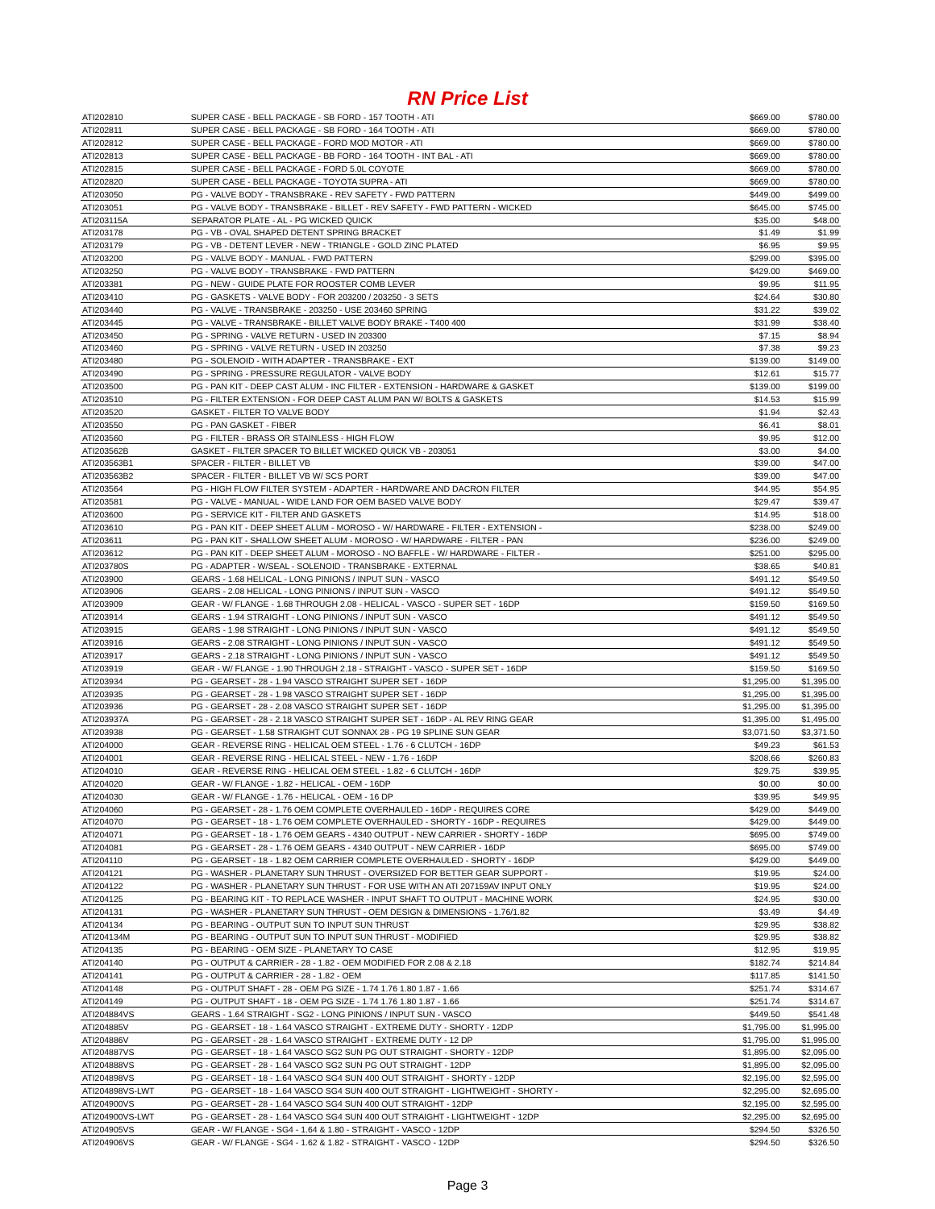RN Price List
| ATI202810 | SUPER CASE - BELL PACKAGE - SB FORD - 157 TOOTH - ATI | $669.00 | $780.00 |
| ATI202811 | SUPER CASE - BELL PACKAGE - SB FORD - 164 TOOTH - ATI | $669.00 | $780.00 |
| ATI202812 | SUPER CASE - BELL PACKAGE - FORD MOD MOTOR - ATI | $669.00 | $780.00 |
| ATI202813 | SUPER CASE - BELL PACKAGE - BB FORD - 164 TOOTH - INT BAL - ATI | $669.00 | $780.00 |
| ATI202815 | SUPER CASE - BELL PACKAGE - FORD 5.0L COYOTE | $669.00 | $780.00 |
| ATI202820 | SUPER CASE - BELL PACKAGE - TOYOTA SUPRA - ATI | $669.00 | $780.00 |
| ATI203050 | PG - VALVE BODY - TRANSBRAKE - REV SAFETY - FWD PATTERN | $449.00 | $499.00 |
| ATI203051 | PG - VALVE BODY - TRANSBRAKE - BILLET - REV SAFETY - FWD PATTERN - WICKED | $645.00 | $745.00 |
| ATI203115A | SEPARATOR PLATE - AL - PG WICKED QUICK | $35.00 | $48.00 |
| ATI203178 | PG - VB - OVAL SHAPED DETENT SPRING BRACKET | $1.49 | $1.99 |
| ATI203179 | PG - VB - DETENT LEVER - NEW - TRIANGLE - GOLD ZINC PLATED | $6.95 | $9.95 |
| ATI203200 | PG - VALVE BODY - MANUAL - FWD PATTERN | $299.00 | $395.00 |
| ATI203250 | PG - VALVE BODY - TRANSBRAKE - FWD PATTERN | $429.00 | $469.00 |
| ATI203381 | PG - NEW - GUIDE PLATE FOR ROOSTER COMB LEVER | $9.95 | $11.95 |
| ATI203410 | PG - GASKETS - VALVE BODY - FOR 203200 / 203250 - 3 SETS | $24.64 | $30.80 |
| ATI203440 | PG - VALVE - TRANSBRAKE - 203250 - USE 203460 SPRING | $31.22 | $39.02 |
| ATI203445 | PG - VALVE - TRANSBRAKE - BILLET VALVE BODY BRAKE - T400 400 | $31.99 | $38.40 |
| ATI203450 | PG - SPRING - VALVE RETURN - USED IN 203300 | $7.15 | $8.94 |
| ATI203460 | PG - SPRING - VALVE RETURN - USED IN 203250 | $7.38 | $9.23 |
| ATI203480 | PG - SOLENOID - WITH ADAPTER - TRANSBRAKE - EXT | $139.00 | $149.00 |
| ATI203490 | PG - SPRING - PRESSURE REGULATOR - VALVE BODY | $12.61 | $15.77 |
| ATI203500 | PG - PAN KIT - DEEP CAST ALUM - INC FILTER - EXTENSION - HARDWARE & GASKET | $139.00 | $199.00 |
| ATI203510 | PG - FILTER EXTENSION - FOR DEEP CAST ALUM PAN W/ BOLTS & GASKETS | $14.53 | $15.99 |
| ATI203520 | GASKET - FILTER TO VALVE BODY | $1.94 | $2.43 |
| ATI203550 | PG - PAN GASKET - FIBER | $6.41 | $8.01 |
| ATI203560 | PG - FILTER - BRASS OR STAINLESS - HIGH FLOW | $9.95 | $12.00 |
| ATI203562B | GASKET - FILTER SPACER TO BILLET WICKED QUICK VB - 203051 | $3.00 | $4.00 |
| ATI203563B1 | SPACER - FILTER - BILLET VB | $39.00 | $47.00 |
| ATI203563B2 | SPACER - FILTER - BILLET VB W/ SCS PORT | $39.00 | $47.00 |
| ATI203564 | PG - HIGH FLOW FILTER SYSTEM - ADAPTER - HARDWARE AND DACRON FILTER | $44.95 | $54.95 |
| ATI203581 | PG - VALVE - MANUAL - WIDE LAND FOR OEM BASED VALVE BODY | $29.47 | $39.47 |
| ATI203600 | PG - SERVICE KIT - FILTER AND GASKETS | $14.95 | $18.00 |
| ATI203610 | PG - PAN KIT - DEEP SHEET ALUM - MOROSO - W/ HARDWARE - FILTER - EXTENSION - | $238.00 | $249.00 |
| ATI203611 | PG - PAN KIT - SHALLOW SHEET ALUM - MOROSO - W/ HARDWARE - FILTER - PAN | $236.00 | $249.00 |
| ATI203612 | PG - PAN KIT - DEEP SHEET ALUM - MOROSO - NO BAFFLE - W/ HARDWARE - FILTER - | $251.00 | $295.00 |
| ATI203780S | PG - ADAPTER - W/SEAL - SOLENOID - TRANSBRAKE - EXTERNAL | $38.65 | $40.81 |
| ATI203900 | GEARS - 1.68 HELICAL - LONG PINIONS / INPUT SUN - VASCO | $491.12 | $549.50 |
| ATI203906 | GEARS - 2.08 HELICAL - LONG PINIONS / INPUT SUN - VASCO | $491.12 | $549.50 |
| ATI203909 | GEAR - W/ FLANGE - 1.68 THROUGH 2.08 - HELICAL - VASCO - SUPER SET - 16DP | $159.50 | $169.50 |
| ATI203914 | GEARS - 1.94 STRAIGHT - LONG PINIONS / INPUT SUN - VASCO | $491.12 | $549.50 |
| ATI203915 | GEARS - 1.98 STRAIGHT - LONG PINIONS / INPUT SUN - VASCO | $491.12 | $549.50 |
| ATI203916 | GEARS - 2.08 STRAIGHT - LONG PINIONS / INPUT SUN - VASCO | $491.12 | $549.50 |
| ATI203917 | GEARS - 2.18 STRAIGHT - LONG PINIONS / INPUT SUN - VASCO | $491.12 | $549.50 |
| ATI203919 | GEAR - W/ FLANGE - 1.90 THROUGH 2.18 - STRAIGHT - VASCO - SUPER SET - 16DP | $159.50 | $169.50 |
| ATI203934 | PG - GEARSET - 28 - 1.94 VASCO STRAIGHT SUPER SET - 16DP | $1,295.00 | $1,395.00 |
| ATI203935 | PG - GEARSET - 28 - 1.98 VASCO STRAIGHT SUPER SET - 16DP | $1,295.00 | $1,395.00 |
| ATI203936 | PG - GEARSET - 28 - 2.08 VASCO STRAIGHT SUPER SET - 16DP | $1,295.00 | $1,395.00 |
| ATI203937A | PG - GEARSET - 28 - 2.18 VASCO STRAIGHT SUPER SET - 16DP - AL REV RING GEAR | $1,395.00 | $1,495.00 |
| ATI203938 | PG - GEARSET - 1.58 STRAIGHT CUT SONNAX 28 - PG 19 SPLINE SUN GEAR | $3,071.50 | $3,371.50 |
| ATI204000 | GEAR - REVERSE RING - HELICAL OEM STEEL - 1.76 - 6 CLUTCH - 16DP | $49.23 | $61.53 |
| ATI204001 | GEAR - REVERSE RING - HELICAL STEEL - NEW - 1.76 - 16DP | $208.66 | $260.83 |
| ATI204010 | GEAR - REVERSE RING - HELICAL OEM STEEL - 1.82 - 6 CLUTCH - 16DP | $29.75 | $39.95 |
| ATI204020 | GEAR - W/ FLANGE - 1.82 - HELICAL - OEM - 16DP | $0.00 | $0.00 |
| ATI204030 | GEAR - W/ FLANGE - 1.76 - HELICAL - OEM - 16 DP | $39.95 | $49.95 |
| ATI204060 | PG - GEARSET - 28 - 1.76 OEM COMPLETE OVERHAULED - 16DP - REQUIRES CORE | $429.00 | $449.00 |
| ATI204070 | PG - GEARSET - 18 - 1.76 OEM COMPLETE OVERHAULED - SHORTY - 16DP - REQUIRES | $429.00 | $449.00 |
| ATI204071 | PG - GEARSET - 18 - 1.76 OEM GEARS - 4340 OUTPUT - NEW CARRIER - SHORTY - 16DP | $695.00 | $749.00 |
| ATI204081 | PG - GEARSET - 28 - 1.76 OEM GEARS - 4340 OUTPUT - NEW CARRIER - 16DP | $695.00 | $749.00 |
| ATI204110 | PG - GEARSET - 18 - 1.82 OEM CARRIER COMPLETE OVERHAULED - SHORTY - 16DP | $429.00 | $449.00 |
| ATI204121 | PG - WASHER - PLANETARY SUN THRUST - OVERSIZED FOR BETTER GEAR SUPPORT - | $19.95 | $24.00 |
| ATI204122 | PG - WASHER - PLANETARY SUN THRUST - FOR USE WITH AN ATI 207159AV INPUT ONLY | $19.95 | $24.00 |
| ATI204125 | PG - BEARING KIT - TO REPLACE WASHER - INPUT SHAFT TO OUTPUT - MACHINE WORK | $24.95 | $30.00 |
| ATI204131 | PG - WASHER - PLANETARY SUN THRUST - OEM DESIGN & DIMENSIONS - 1.76/1.82 | $3.49 | $4.49 |
| ATI204134 | PG - BEARING - OUTPUT SUN TO INPUT SUN THRUST | $29.95 | $38.82 |
| ATI204134M | PG - BEARING - OUTPUT SUN TO INPUT SUN THRUST - MODIFIED | $29.95 | $38.82 |
| ATI204135 | PG - BEARING - OEM SIZE - PLANETARY TO CASE | $12.95 | $19.95 |
| ATI204140 | PG - OUTPUT & CARRIER - 28 - 1.82 - OEM MODIFIED FOR 2.08 & 2.18 | $182.74 | $214.84 |
| ATI204141 | PG - OUTPUT & CARRIER - 28 - 1.82 - OEM | $117.85 | $141.50 |
| ATI204148 | PG - OUTPUT SHAFT - 28 - OEM PG SIZE - 1.74 1.76 1.80 1.87 - 1.66 | $251.74 | $314.67 |
| ATI204149 | PG - OUTPUT SHAFT - 18 - OEM PG SIZE - 1.74 1.76 1.80 1.87 - 1.66 | $251.74 | $314.67 |
| ATI204884VS | GEARS - 1.64 STRAIGHT - SG2 - LONG PINIONS / INPUT SUN - VASCO | $449.50 | $541.48 |
| ATI204885V | PG - GEARSET - 18 - 1.64 VASCO STRAIGHT - EXTREME DUTY - SHORTY - 12DP | $1,795.00 | $1,995.00 |
| ATI204886V | PG - GEARSET - 28 - 1.64 VASCO STRAIGHT - EXTREME DUTY - 12 DP | $1,795.00 | $1,995.00 |
| ATI204887VS | PG - GEARSET - 18 - 1.64 VASCO SG2 SUN PG OUT STRAIGHT - SHORTY - 12DP | $1,895.00 | $2,095.00 |
| ATI204888VS | PG - GEARSET - 28 - 1.64 VASCO SG2 SUN PG OUT STRAIGHT - 12DP | $1,895.00 | $2,095.00 |
| ATI204898VS | PG - GEARSET - 18 - 1.64 VASCO SG4 SUN 400 OUT STRAIGHT - SHORTY - 12DP | $2,195.00 | $2,595.00 |
| ATI204898VS-LWT | PG - GEARSET - 18 - 1.64 VASCO SG4 SUN 400 OUT STRAIGHT - LIGHTWEIGHT - SHORTY - | $2,295.00 | $2,695.00 |
| ATI204900VS | PG - GEARSET - 28 - 1.64 VASCO SG4 SUN 400 OUT STRAIGHT - 12DP | $2,195.00 | $2,595.00 |
| ATI204900VS-LWT | PG - GEARSET - 28 - 1.64 VASCO SG4 SUN 400 OUT STRAIGHT - LIGHTWEIGHT - 12DP | $2,295.00 | $2,695.00 |
| ATI204905VS | GEAR - W/ FLANGE - SG4 - 1.64 & 1.80 - STRAIGHT - VASCO - 12DP | $294.50 | $326.50 |
| ATI204906VS | GEAR - W/ FLANGE - SG4 - 1.62 & 1.82 - STRAIGHT - VASCO - 12DP | $294.50 | $326.50 |
Page 3